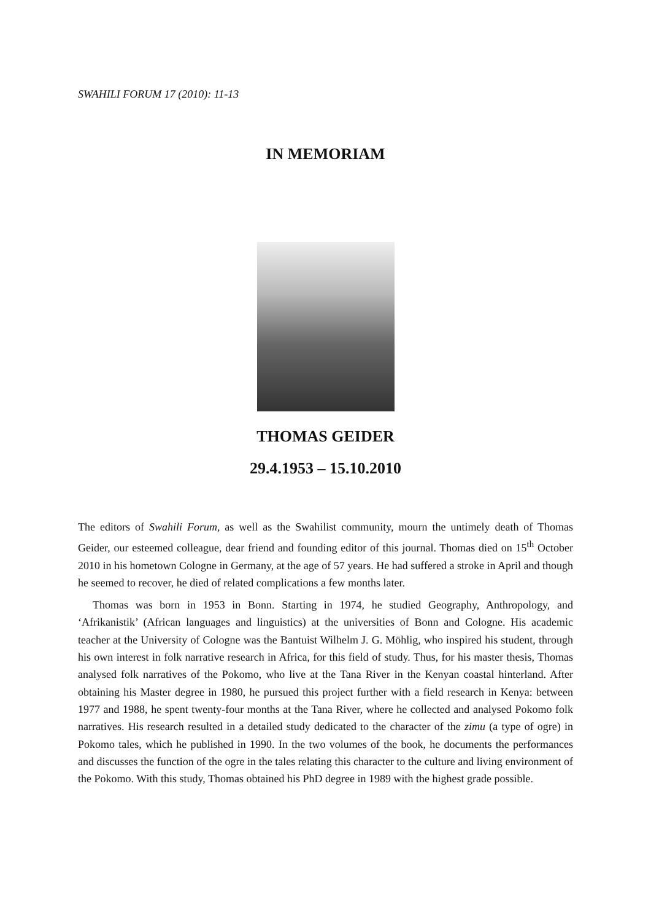SWAHILI FORUM 17 (2010): 11-13
IN MEMORIAM
THOMAS GEIDER
29.4.1953 – 15.10.2010
The editors of Swahili Forum, as well as the Swahilist community, mourn the untimely death of Thomas Geider, our esteemed colleague, dear friend and founding editor of this journal. Thomas died on 15<sup>th</sup> October 2010 in his hometown Cologne in Germany, at the age of 57 years. He had suffered a stroke in April and though he seemed to recover, he died of related complications a few months later.
Thomas was born in 1953 in Bonn. Starting in 1974, he studied Geography, Anthropology, and ‘Afrikanistik’ (African languages and linguistics) at the universities of Bonn and Cologne. His academic teacher at the University of Cologne was the Bantuist Wilhelm J. G. Möhlig, who inspired his student, through his own interest in folk narrative research in Africa, for this field of study. Thus, for his master thesis, Thomas analysed folk narratives of the Pokomo, who live at the Tana River in the Kenyan coastal hinterland. After obtaining his Master degree in 1980, he pursued this project further with a field research in Kenya: between 1977 and 1988, he spent twenty-four months at the Tana River, where he collected and analysed Pokomo folk narratives. His research resulted in a detailed study dedicated to the character of the zimu (a type of ogre) in Pokomo tales, which he published in 1990. In the two volumes of the book, he documents the performances and discusses the function of the ogre in the tales relating this character to the culture and living environment of the Pokomo. With this study, Thomas obtained his PhD degree in 1989 with the highest grade possible.